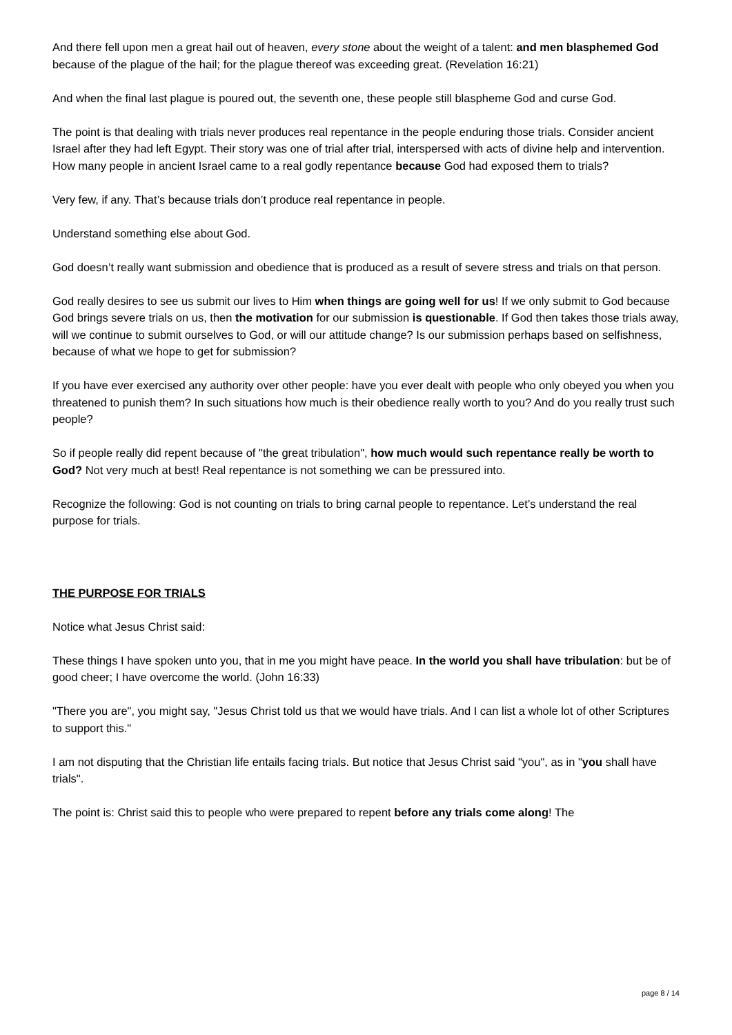And there fell upon men a great hail out of heaven, every stone about the weight of a talent: and men blasphemed God because of the plague of the hail; for the plague thereof was exceeding great. (Revelation 16:21)
And when the final last plague is poured out, the seventh one, these people still blaspheme God and curse God.
The point is that dealing with trials never produces real repentance in the people enduring those trials. Consider ancient Israel after they had left Egypt. Their story was one of trial after trial, interspersed with acts of divine help and intervention. How many people in ancient Israel came to a real godly repentance because God had exposed them to trials?
Very few, if any. That’s because trials don’t produce real repentance in people.
Understand something else about God.
God doesn’t really want submission and obedience that is produced as a result of severe stress and trials on that person.
God really desires to see us submit our lives to Him when things are going well for us! If we only submit to God because God brings severe trials on us, then the motivation for our submission is questionable. If God then takes those trials away, will we continue to submit ourselves to God, or will our attitude change? Is our submission perhaps based on selfishness, because of what we hope to get for submission?
If you have ever exercised any authority over other people: have you ever dealt with people who only obeyed you when you threatened to punish them? In such situations how much is their obedience really worth to you? And do you really trust such people?
So if people really did repent because of "the great tribulation", how much would such repentance really be worth to God? Not very much at best! Real repentance is not something we can be pressured into.
Recognize the following: God is not counting on trials to bring carnal people to repentance. Let’s understand the real purpose for trials.
THE PURPOSE FOR TRIALS
Notice what Jesus Christ said:
These things I have spoken unto you, that in me you might have peace. In the world you shall have tribulation: but be of good cheer; I have overcome the world. (John 16:33)
"There you are", you might say, "Jesus Christ told us that we would have trials. And I can list a whole lot of other Scriptures to support this."
I am not disputing that the Christian life entails facing trials. But notice that Jesus Christ said "you", as in "you shall have trials".
The point is: Christ said this to people who were prepared to repent before any trials come along! The
page 8 / 14